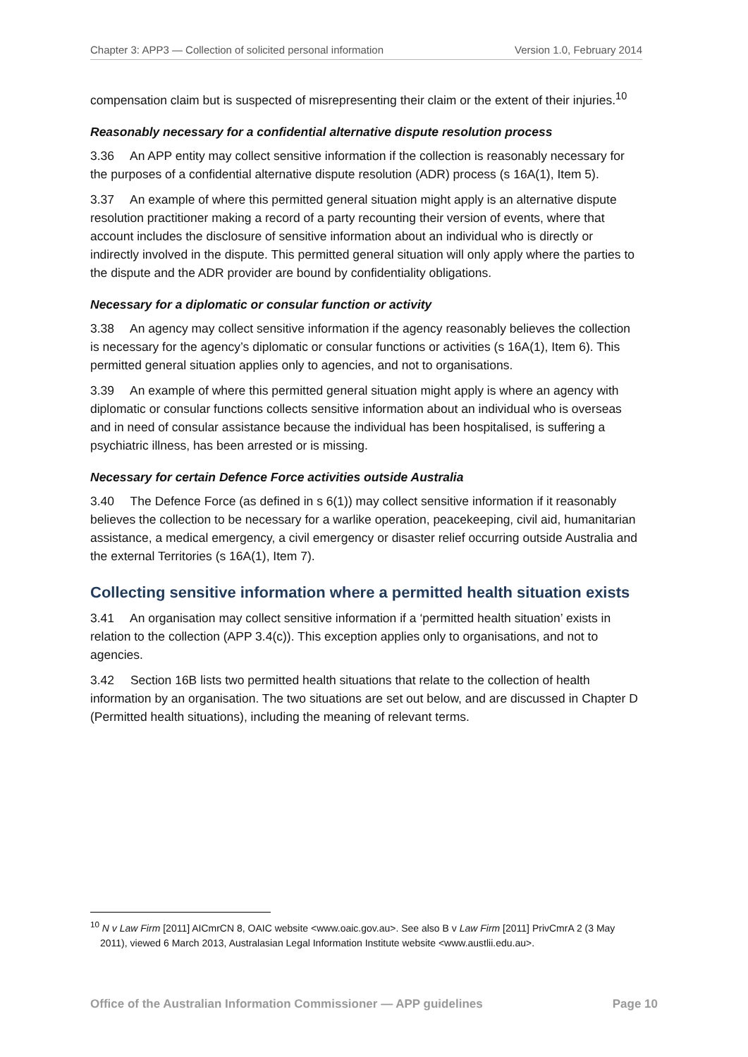Chapter 3: APP3 — Collection of solicited personal information Version 1.0, February 2014
compensation claim but is suspected of misrepresenting their claim or the extent of their injuries.<sup>10</sup>
Reasonably necessary for a confidential alternative dispute resolution process
3.36 An APP entity may collect sensitive information if the collection is reasonably necessary for the purposes of a confidential alternative dispute resolution (ADR) process (s 16A(1), Item 5).
3.37 An example of where this permitted general situation might apply is an alternative dispute resolution practitioner making a record of a party recounting their version of events, where that account includes the disclosure of sensitive information about an individual who is directly or indirectly involved in the dispute. This permitted general situation will only apply where the parties to the dispute and the ADR provider are bound by confidentiality obligations.
Necessary for a diplomatic or consular function or activity
3.38 An agency may collect sensitive information if the agency reasonably believes the collection is necessary for the agency’s diplomatic or consular functions or activities (s 16A(1), Item 6). This permitted general situation applies only to agencies, and not to organisations.
3.39 An example of where this permitted general situation might apply is where an agency with diplomatic or consular functions collects sensitive information about an individual who is overseas and in need of consular assistance because the individual has been hospitalised, is suffering a psychiatric illness, has been arrested or is missing.
Necessary for certain Defence Force activities outside Australia
3.40 The Defence Force (as defined in s 6(1)) may collect sensitive information if it reasonably believes the collection to be necessary for a warlike operation, peacekeeping, civil aid, humanitarian assistance, a medical emergency, a civil emergency or disaster relief occurring outside Australia and the external Territories (s 16A(1), Item 7).
Collecting sensitive information where a permitted health situation exists
3.41 An organisation may collect sensitive information if a ‘permitted health situation’ exists in relation to the collection (APP 3.4(c)). This exception applies only to organisations, and not to agencies.
3.42 Section 16B lists two permitted health situations that relate to the collection of health information by an organisation. The two situations are set out below, and are discussed in Chapter D (Permitted health situations), including the meaning of relevant terms.
<sup>10</sup> N v Law Firm [2011] AICmrCN 8, OAIC website <www.oaic.gov.au>. See also B v Law Firm [2011] PrivCmrA 2 (3 May 2011), viewed 6 March 2013, Australasian Legal Information Institute website <www.austlii.edu.au>.
Office of the Australian Information Commissioner — APP guidelines Page 10